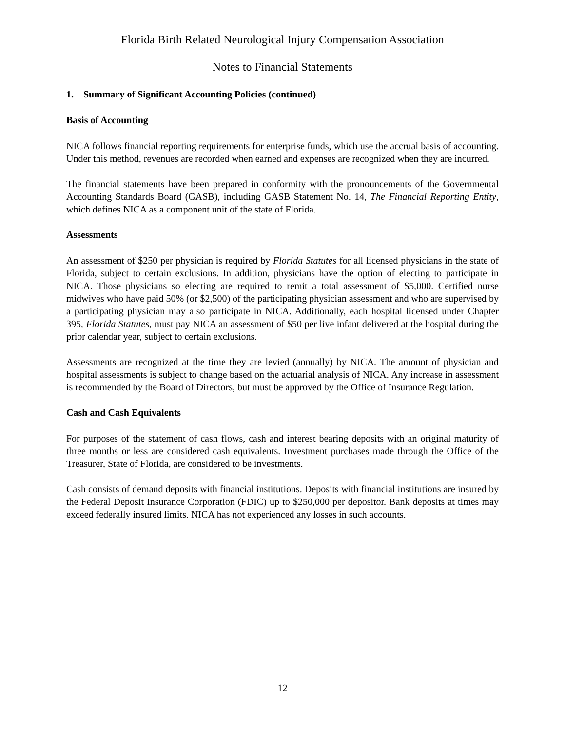Florida Birth Related Neurological Injury Compensation Association
Notes to Financial Statements
1. Summary of Significant Accounting Policies (continued)
Basis of Accounting
NICA follows financial reporting requirements for enterprise funds, which use the accrual basis of accounting. Under this method, revenues are recorded when earned and expenses are recognized when they are incurred.
The financial statements have been prepared in conformity with the pronouncements of the Governmental Accounting Standards Board (GASB), including GASB Statement No. 14, The Financial Reporting Entity, which defines NICA as a component unit of the state of Florida.
Assessments
An assessment of $250 per physician is required by Florida Statutes for all licensed physicians in the state of Florida, subject to certain exclusions. In addition, physicians have the option of electing to participate in NICA. Those physicians so electing are required to remit a total assessment of $5,000. Certified nurse midwives who have paid 50% (or $2,500) of the participating physician assessment and who are supervised by a participating physician may also participate in NICA. Additionally, each hospital licensed under Chapter 395, Florida Statutes, must pay NICA an assessment of $50 per live infant delivered at the hospital during the prior calendar year, subject to certain exclusions.
Assessments are recognized at the time they are levied (annually) by NICA. The amount of physician and hospital assessments is subject to change based on the actuarial analysis of NICA. Any increase in assessment is recommended by the Board of Directors, but must be approved by the Office of Insurance Regulation.
Cash and Cash Equivalents
For purposes of the statement of cash flows, cash and interest bearing deposits with an original maturity of three months or less are considered cash equivalents. Investment purchases made through the Office of the Treasurer, State of Florida, are considered to be investments.
Cash consists of demand deposits with financial institutions. Deposits with financial institutions are insured by the Federal Deposit Insurance Corporation (FDIC) up to $250,000 per depositor. Bank deposits at times may exceed federally insured limits. NICA has not experienced any losses in such accounts.
12